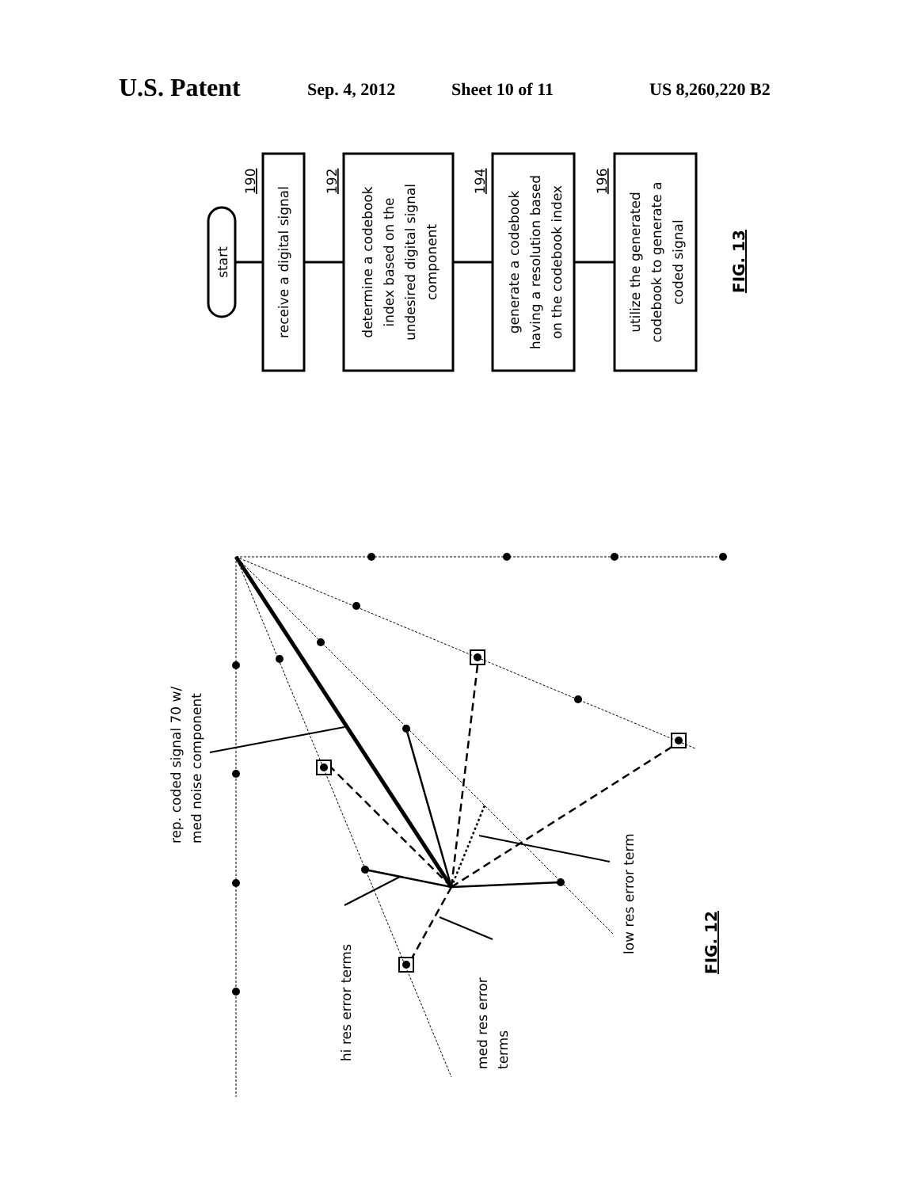U.S. Patent Sep. 4, 2012 Sheet 10 of 11 US 8,260,220 B2
start
receive a digital signal
determine a codebook index based on the undesired digital signal component
generate a codebook having a resolution based on the codebook index
utilize the generated codebook to generate a coded signal
190
192
194
196
FIG. 13
rep. coded signal 70 w/ med noise component
hi res error terms
med res error terms
low res error term
FIG. 12